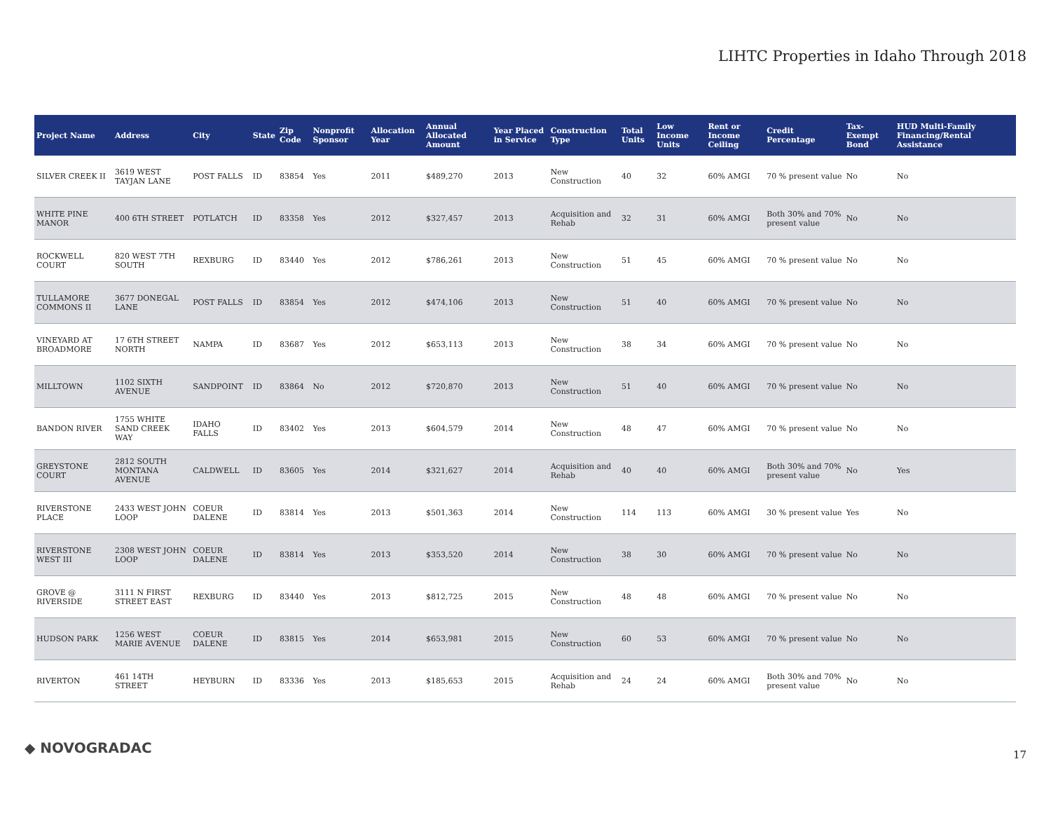LIHTC Properties in Idaho Through 2018
| Project Name | Address | City | State | Zip Code | Nonprofit Sponsor | Allocation Year | Annual Allocated Amount | Year Placed in Service | Construction Type | Total Units | Low Income Units | Rent or Income Ceiling | Credit Percentage | Tax-Exempt Bond | HUD Multi-Family Financing/Rental Assistance |
| --- | --- | --- | --- | --- | --- | --- | --- | --- | --- | --- | --- | --- | --- | --- | --- |
| SILVER CREEK II | 3619 WEST TAYJAN LANE | POST FALLS | ID | 83854 | Yes | 2011 | $489,270 | 2013 | New Construction | 40 | 32 | 60% AMGI | 70 % present value | No | No |
| WHITE PINE MANOR | 400 6TH STREET | POTLATCH | ID | 83358 | Yes | 2012 | $327,457 | 2013 | Acquisition and Rehab | 32 | 31 | 60% AMGI | Both 30% and 70% present value | No | No |
| ROCKWELL COURT | 820 WEST 7TH SOUTH | REXBURG | ID | 83440 | Yes | 2012 | $786,261 | 2013 | New Construction | 51 | 45 | 60% AMGI | 70 % present value | No | No |
| TULLAMORE COMMONS II | 3677 DONEGAL LANE | POST FALLS | ID | 83854 | Yes | 2012 | $474,106 | 2013 | New Construction | 51 | 40 | 60% AMGI | 70 % present value | No | No |
| VINEYARD AT BROADMORE | 17 6TH STREET NORTH | NAMPA | ID | 83687 | Yes | 2012 | $653,113 | 2013 | New Construction | 38 | 34 | 60% AMGI | 70 % present value | No | No |
| MILLTOWN | 1102 SIXTH AVENUE | SANDPOINT | ID | 83864 | No | 2012 | $720,870 | 2013 | New Construction | 51 | 40 | 60% AMGI | 70 % present value | No | No |
| BANDON RIVER | 1755 WHITE SAND CREEK WAY | IDAHO FALLS | ID | 83402 | Yes | 2013 | $604,579 | 2014 | New Construction | 48 | 47 | 60% AMGI | 70 % present value | No | No |
| GREYSTONE COURT | 2812 SOUTH MONTANA AVENUE | CALDWELL | ID | 83605 | Yes | 2014 | $321,627 | 2014 | Acquisition and Rehab | 40 | 40 | 60% AMGI | Both 30% and 70% present value | No | Yes |
| RIVERSTONE PLACE | 2433 WEST JOHN LOOP | COEUR DALENE | ID | 83814 | Yes | 2013 | $501,363 | 2014 | New Construction | 114 | 113 | 60% AMGI | 30 % present value | Yes | No |
| RIVERSTONE WEST III | 2308 WEST JOHN LOOP | COEUR DALENE | ID | 83814 | Yes | 2013 | $353,520 | 2014 | New Construction | 38 | 30 | 60% AMGI | 70 % present value | No | No |
| GROVE @ RIVERSIDE | 3111 N FIRST STREET EAST | REXBURG | ID | 83440 | Yes | 2013 | $812,725 | 2015 | New Construction | 48 | 48 | 60% AMGI | 70 % present value | No | No |
| HUDSON PARK | 1256 WEST MARIE AVENUE | COEUR DALENE | ID | 83815 | Yes | 2014 | $653,981 | 2015 | New Construction | 60 | 53 | 60% AMGI | 70 % present value | No | No |
| RIVERTON | 461 14TH STREET | HEYBURN | ID | 83336 | Yes | 2013 | $185,653 | 2015 | Acquisition and Rehab | 24 | 24 | 60% AMGI | Both 30% and 70% present value | No | No |
◆ NOVOGRADAC 17